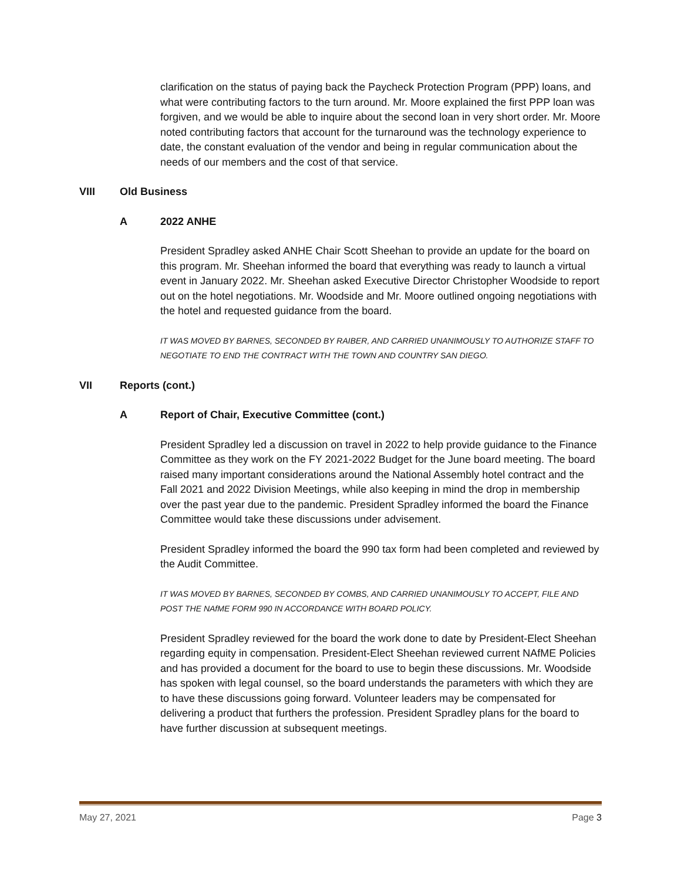clarification on the status of paying back the Paycheck Protection Program (PPP) loans, and what were contributing factors to the turn around. Mr. Moore explained the first PPP loan was forgiven, and we would be able to inquire about the second loan in very short order. Mr. Moore noted contributing factors that account for the turnaround was the technology experience to date, the constant evaluation of the vendor and being in regular communication about the needs of our members and the cost of that service.
VIII Old Business
A 2022 ANHE
President Spradley asked ANHE Chair Scott Sheehan to provide an update for the board on this program. Mr. Sheehan informed the board that everything was ready to launch a virtual event in January 2022. Mr. Sheehan asked Executive Director Christopher Woodside to report out on the hotel negotiations. Mr. Woodside and Mr. Moore outlined ongoing negotiations with the hotel and requested guidance from the board.
IT WAS MOVED BY BARNES, SECONDED BY RAIBER, AND CARRIED UNANIMOUSLY TO AUTHORIZE STAFF TO NEGOTIATE TO END THE CONTRACT WITH THE TOWN AND COUNTRY SAN DIEGO.
VII Reports (cont.)
A Report of Chair, Executive Committee (cont.)
President Spradley led a discussion on travel in 2022 to help provide guidance to the Finance Committee as they work on the FY 2021-2022 Budget for the June board meeting. The board raised many important considerations around the National Assembly hotel contract and the Fall 2021 and 2022 Division Meetings, while also keeping in mind the drop in membership over the past year due to the pandemic. President Spradley informed the board the Finance Committee would take these discussions under advisement.
President Spradley informed the board the 990 tax form had been completed and reviewed by the Audit Committee.
IT WAS MOVED BY BARNES, SECONDED BY COMBS, AND CARRIED UNANIMOUSLY TO ACCEPT, FILE AND POST THE NAfME FORM 990 IN ACCORDANCE WITH BOARD POLICY.
President Spradley reviewed for the board the work done to date by President-Elect Sheehan regarding equity in compensation. President-Elect Sheehan reviewed current NAfME Policies and has provided a document for the board to use to begin these discussions. Mr. Woodside has spoken with legal counsel, so the board understands the parameters with which they are to have these discussions going forward. Volunteer leaders may be compensated for delivering a product that furthers the profession. President Spradley plans for the board to have further discussion at subsequent meetings.
May 27, 2021 Page 3